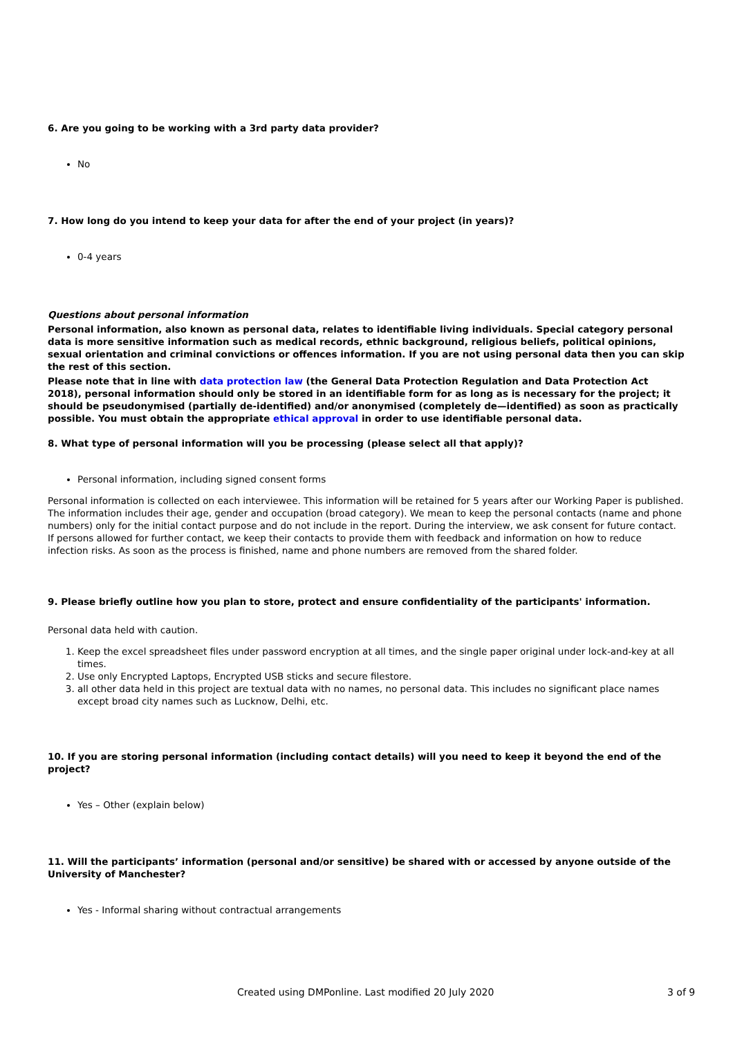6. Are you going to be working with a 3rd party data provider?
No
7. How long do you intend to keep your data for after the end of your project (in years)?
0-4 years
Questions about personal information
Personal information, also known as personal data, relates to identifiable living individuals. Special category personal data is more sensitive information such as medical records, ethnic background, religious beliefs, political opinions, sexual orientation and criminal convictions or offences information. If you are not using personal data then you can skip the rest of this section.
Please note that in line with data protection law (the General Data Protection Regulation and Data Protection Act 2018), personal information should only be stored in an identifiable form for as long as is necessary for the project; it should be pseudonymised (partially de-identified) and/or anonymised (completely de—identified) as soon as practically possible. You must obtain the appropriate ethical approval in order to use identifiable personal data.
8. What type of personal information will you be processing (please select all that apply)?
Personal information, including signed consent forms
Personal information is collected on each interviewee. This information will be retained for 5 years after our Working Paper is published. The information includes their age, gender and occupation (broad category). We mean to keep the personal contacts (name and phone numbers) only for the initial contact purpose and do not include in the report. During the interview, we ask consent for future contact. If persons allowed for further contact, we keep their contacts to provide them with feedback and information on how to reduce infection risks. As soon as the process is finished, name and phone numbers are removed from the shared folder.
9. Please briefly outline how you plan to store, protect and ensure confidentiality of the participants' information.
Personal data held with caution.
1. Keep the excel spreadsheet files under password encryption at all times, and the single paper original under lock-and-key at all times.
2. Use only Encrypted Laptops, Encrypted USB sticks and secure filestore.
3. all other data held in this project are textual data with no names, no personal data. This includes no significant place names except broad city names such as Lucknow, Delhi, etc.
10. If you are storing personal information (including contact details) will you need to keep it beyond the end of the project?
Yes – Other (explain below)
11. Will the participants’ information (personal and/or sensitive) be shared with or accessed by anyone outside of the University of Manchester?
Yes - Informal sharing without contractual arrangements
Created using DMPonline. Last modified 20 July 2020 3 of 9